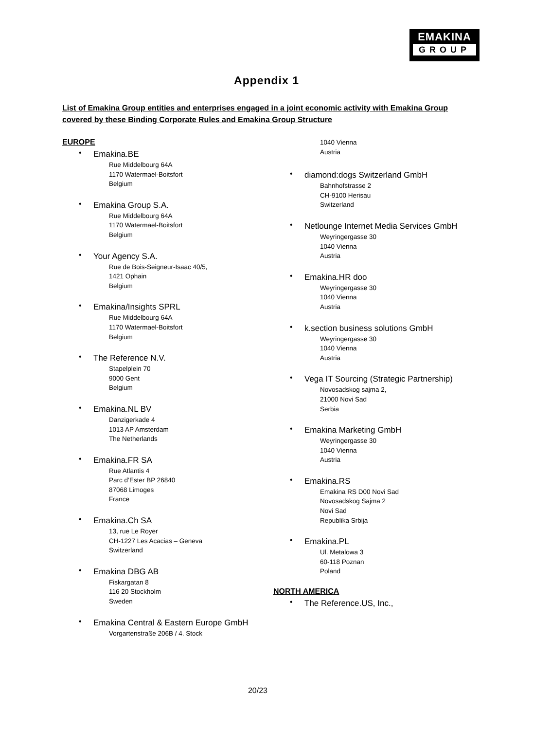EMAKINA
GROUP
Appendix 1
List of Emakina Group entities and enterprises engaged in a joint economic activity with Emakina Group covered by these Binding Corporate Rules and Emakina Group Structure
EUROPE
Emakina.BE
Rue Middelbourg 64A
1170 Watermael-Boitsfort
Belgium
Emakina Group S.A.
Rue Middelbourg 64A
1170 Watermael-Boitsfort
Belgium
Your Agency S.A.
Rue de Bois-Seigneur-Isaac 40/5,
1421 Ophain
Belgium
Emakina/Insights SPRL
Rue Middelbourg 64A
1170 Watermael-Boitsfort
Belgium
The Reference N.V.
Stapelplein 70
9000 Gent
Belgium
Emakina.NL BV
Danzigerkade 4
1013 AP Amsterdam
The Netherlands
Emakina.FR SA
Rue Atlantis 4
Parc d’Ester BP 26840
87068 Limoges
France
Emakina.Ch SA
13, rue Le Royer
CH-1227 Les Acacias – Geneva
Switzerland
Emakina DBG AB
Fiskargatan 8
116 20 Stockholm
Sweden
Emakina Central & Eastern Europe GmbH
Vorgartenstraße 206B / 4. Stock
1040 Vienna
Austria
diamond:dogs Switzerland GmbH
Bahnhofstrasse 2
CH-9100 Herisau
Switzerland
Netlounge Internet Media Services GmbH
Weyringergasse 30
1040 Vienna
Austria
Emakina.HR doo
Weyringergasse 30
1040 Vienna
Austria
k.section business solutions GmbH
Weyringergasse 30
1040 Vienna
Austria
Vega IT Sourcing (Strategic Partnership)
Novosadskog sajma 2,
21000 Novi Sad
Serbia
Emakina Marketing GmbH
Weyringergasse 30
1040 Vienna
Austria
Emakina.RS
Emakina RS D00 Novi Sad
Novosadskog Sajma 2
Novi Sad
Republika Srbija
Emakina.PL
Ul. Metalowa 3
60-118 Poznan
Poland
NORTH AMERICA
The Reference.US, Inc.,
20/23